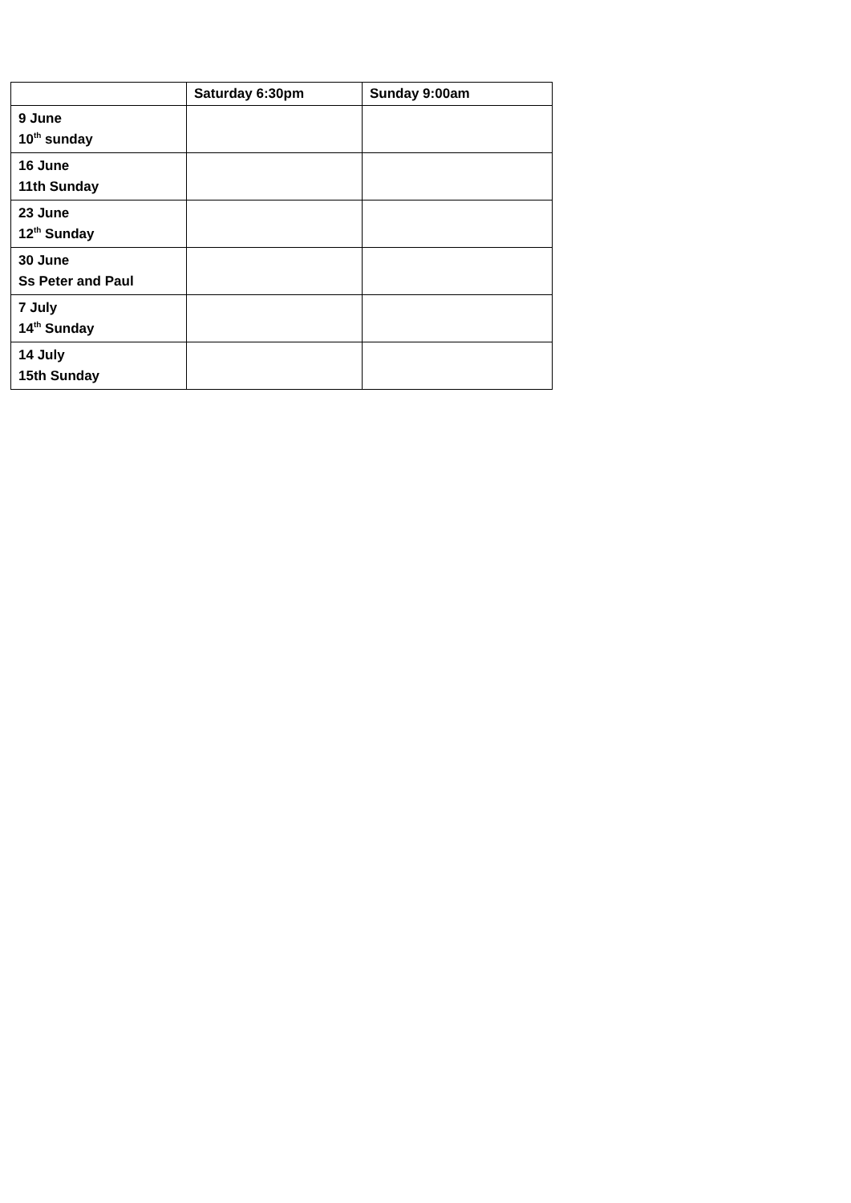| | Saturday 6:30pm | Sunday 9:00am |
| --- | --- | --- |
| 9 June 10<sup>th</sup> sunday | | |
| 16 June 11th Sunday | | |
| 23 June 12<sup>th</sup> Sunday | | |
| 30 June Ss Peter and Paul | | |
| 7 July 14<sup>th</sup> Sunday | | |
| 14 July 15th Sunday | | |